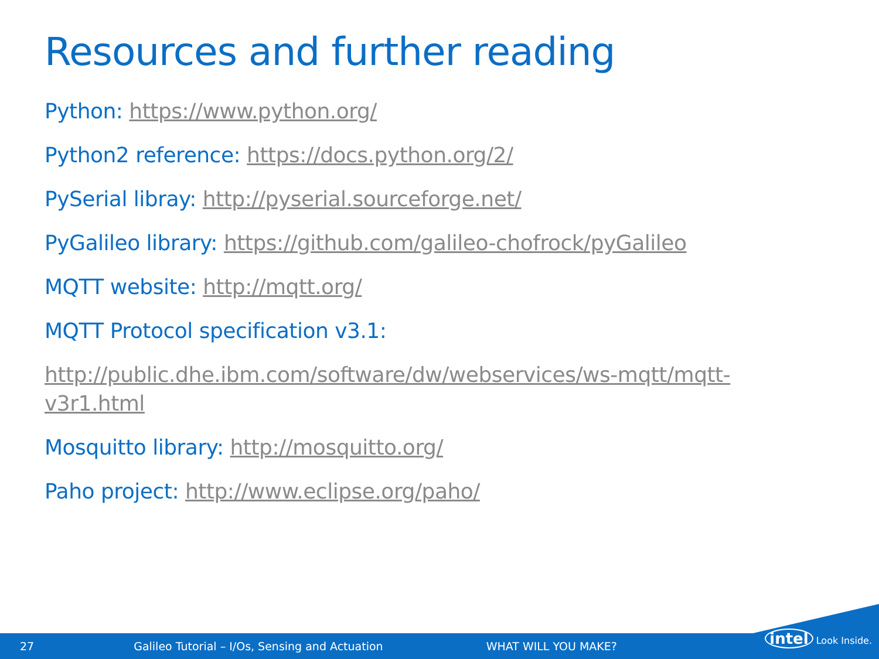Resources and further reading
Python: https://www.python.org/
Python2 reference: https://docs.python.org/2/
PySerial libray: http://pyserial.sourceforge.net/
PyGalileo library: https://github.com/galileo-chofrock/pyGalileo
MQTT website: http://mqtt.org/
MQTT Protocol specification v3.1:
http://public.dhe.ibm.com/software/dw/webservices/ws-mqtt/mqtt-v3r1.html
Mosquitto library: http://mosquitto.org/
Paho project: http://www.eclipse.org/paho/
27 Galileo Tutorial – I/Os, Sensing and Actuation WHAT WILL YOU MAKE?
intel Look Inside.